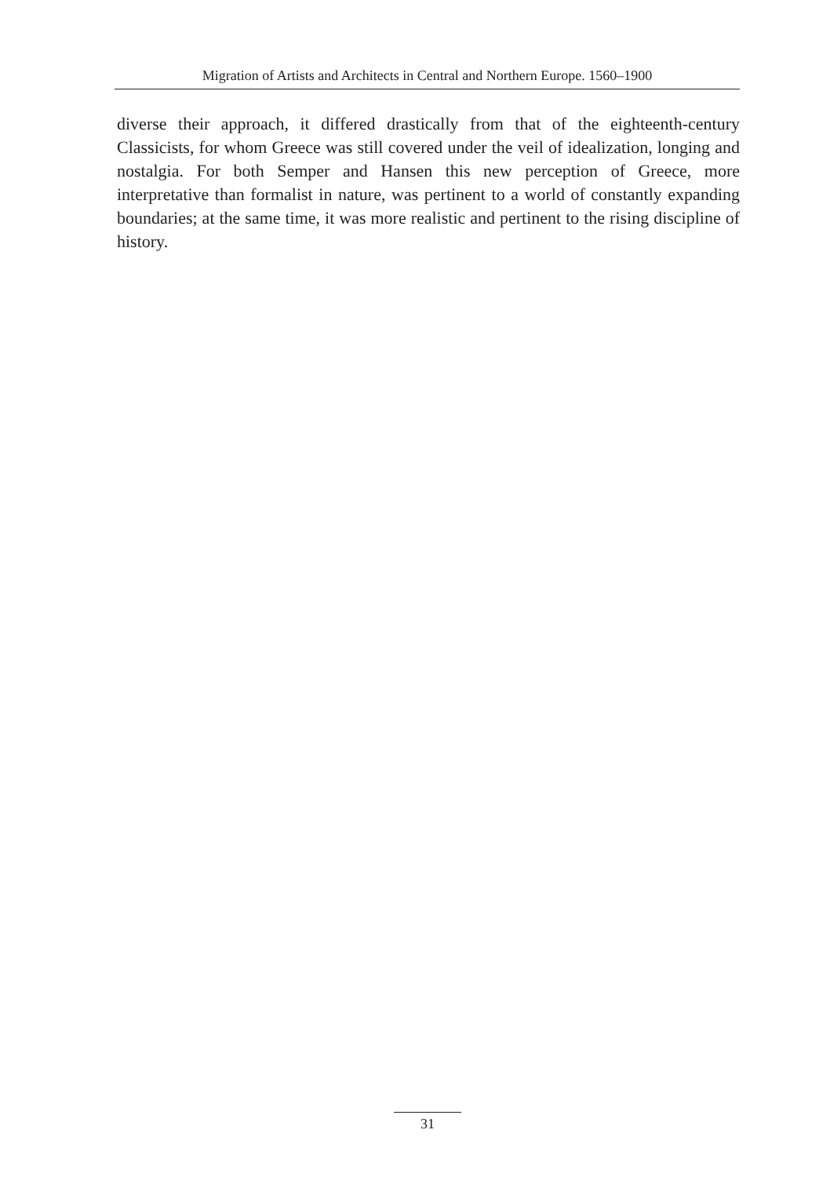Migration of Artists and Architects in Central and Northern Europe. 1560–1900
diverse their approach, it differed drastically from that of the eighteenth-century Classicists, for whom Greece was still covered under the veil of ideali­zation, longing and nostalgia. For both Semper and Hansen this new percep­tion of Greece, more interpretative than formalist in nature, was pertinent to a world of constantly expanding boundaries; at the same time, it was more realistic and pertinent to the rising discipline of history.
31